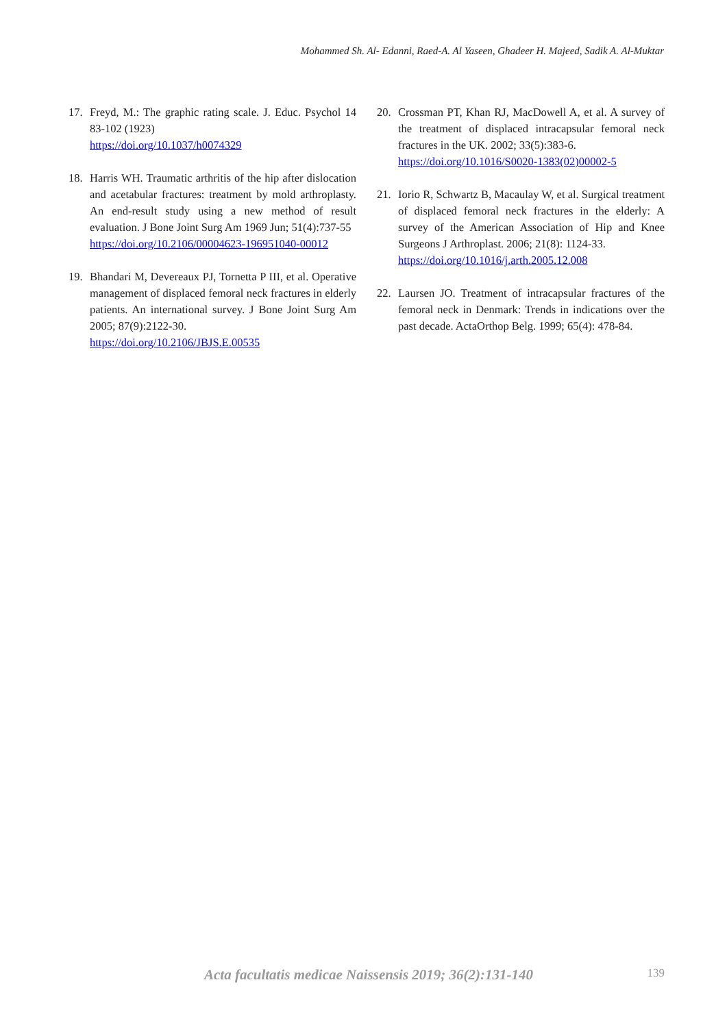Mohammed Sh. Al- Edanni, Raed-A. Al Yaseen, Ghadeer H. Majeed, Sadik A. Al-Muktar
17. Freyd, M.: The graphic rating scale. J. Educ. Psychol 14 83-102 (1923)
https://doi.org/10.1037/h0074329
18. Harris WH. Traumatic arthritis of the hip after dislocation and acetabular fractures: treatment by mold arthroplasty. An end-result study using a new method of result evaluation. J Bone Joint Surg Am 1969 Jun; 51(4):737-55
https://doi.org/10.2106/00004623-196951040-00012
19. Bhandari M, Devereaux PJ, Tornetta P III, et al. Operative management of displaced femoral neck fractures in elderly patients. An international survey. J Bone Joint Surg Am 2005; 87(9):2122-30.
https://doi.org/10.2106/JBJS.E.00535
20. Crossman PT, Khan RJ, MacDowell A, et al. A survey of the treatment of displaced intracapsular femoral neck fractures in the UK. 2002; 33(5):383-6.
https://doi.org/10.1016/S0020-1383(02)00002-5
21. Iorio R, Schwartz B, Macaulay W, et al. Surgical treatment of displaced femoral neck fractures in the elderly: A survey of the American Association of Hip and Knee Surgeons J Arthroplast. 2006; 21(8): 1124-33.
https://doi.org/10.1016/j.arth.2005.12.008
22. Laursen JO. Treatment of intracapsular fractures of the femoral neck in Denmark: Trends in indications over the past decade. ActaOrthop Belg. 1999; 65(4): 478-84.
Acta facultatis medicae Naissensis 2019; 36(2):131-140 139